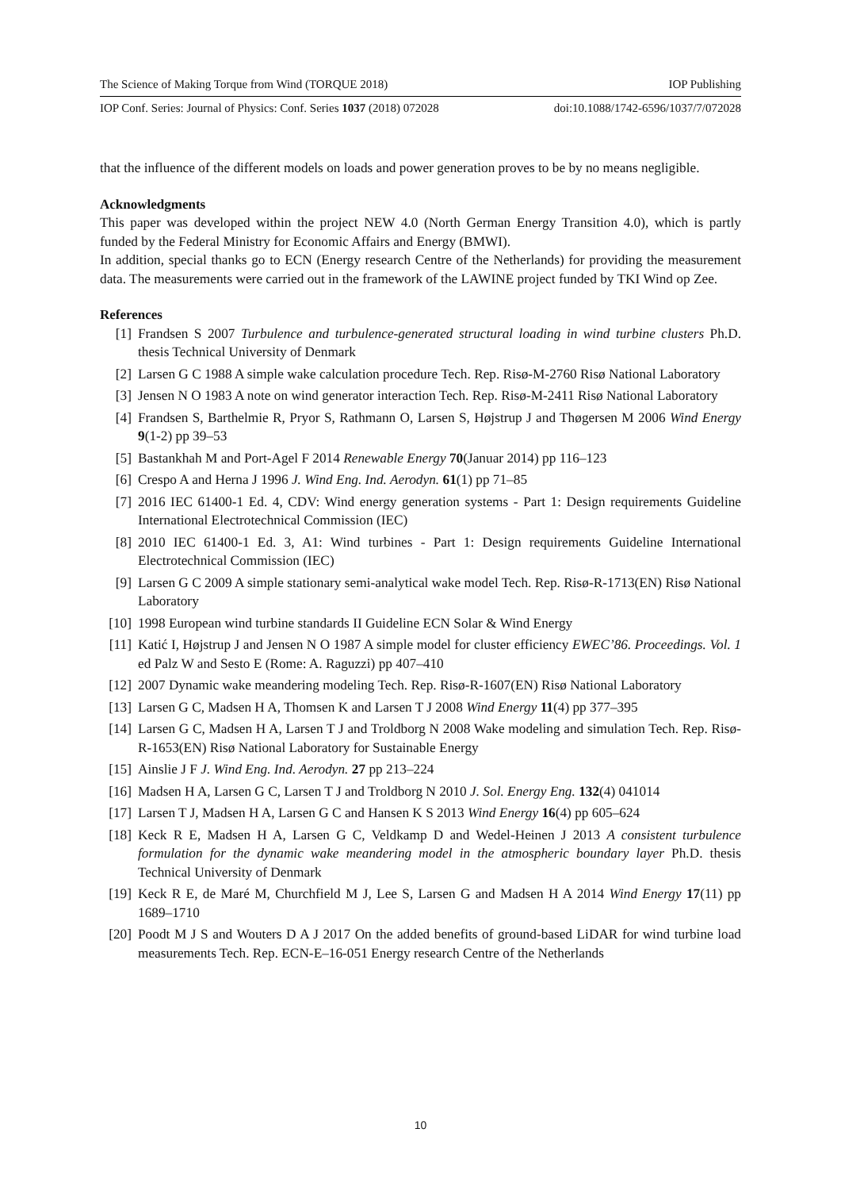The Science of Making Torque from Wind (TORQUE 2018) IOP Publishing
IOP Conf. Series: Journal of Physics: Conf. Series 1037 (2018) 072028 doi:10.1088/1742-6596/1037/7/072028
that the influence of the different models on loads and power generation proves to be by no means negligible.
Acknowledgments
This paper was developed within the project NEW 4.0 (North German Energy Transition 4.0), which is partly funded by the Federal Ministry for Economic Affairs and Energy (BMWI).
In addition, special thanks go to ECN (Energy research Centre of the Netherlands) for providing the measurement data. The measurements were carried out in the framework of the LAWINE project funded by TKI Wind op Zee.
References
[1] Frandsen S 2007 Turbulence and turbulence-generated structural loading in wind turbine clusters Ph.D. thesis Technical University of Denmark
[2] Larsen G C 1988 A simple wake calculation procedure Tech. Rep. Risø-M-2760 Risø National Laboratory
[3] Jensen N O 1983 A note on wind generator interaction Tech. Rep. Risø-M-2411 Risø National Laboratory
[4] Frandsen S, Barthelmie R, Pryor S, Rathmann O, Larsen S, Højstrup J and Thøgersen M 2006 Wind Energy 9(1-2) pp 39–53
[5] Bastankhah M and Port-Agel F 2014 Renewable Energy 70(Januar 2014) pp 116–123
[6] Crespo A and Herna J 1996 J. Wind Eng. Ind. Aerodyn. 61(1) pp 71–85
[7] 2016 IEC 61400-1 Ed. 4, CDV: Wind energy generation systems - Part 1: Design requirements Guideline International Electrotechnical Commission (IEC)
[8] 2010 IEC 61400-1 Ed. 3, A1: Wind turbines - Part 1: Design requirements Guideline International Electrotechnical Commission (IEC)
[9] Larsen G C 2009 A simple stationary semi-analytical wake model Tech. Rep. Risø-R-1713(EN) Risø National Laboratory
[10] 1998 European wind turbine standards II Guideline ECN Solar & Wind Energy
[11] Katić I, Højstrup J and Jensen N O 1987 A simple model for cluster efficiency EWEC’86. Proceedings. Vol. 1 ed Palz W and Sesto E (Rome: A. Raguzzi) pp 407–410
[12] 2007 Dynamic wake meandering modeling Tech. Rep. Risø-R-1607(EN) Risø National Laboratory
[13] Larsen G C, Madsen H A, Thomsen K and Larsen T J 2008 Wind Energy 11(4) pp 377–395
[14] Larsen G C, Madsen H A, Larsen T J and Troldborg N 2008 Wake modeling and simulation Tech. Rep. Risø-R-1653(EN) Risø National Laboratory for Sustainable Energy
[15] Ainslie J F J. Wind Eng. Ind. Aerodyn. 27 pp 213–224
[16] Madsen H A, Larsen G C, Larsen T J and Troldborg N 2010 J. Sol. Energy Eng. 132(4) 041014
[17] Larsen T J, Madsen H A, Larsen G C and Hansen K S 2013 Wind Energy 16(4) pp 605–624
[18] Keck R E, Madsen H A, Larsen G C, Veldkamp D and Wedel-Heinen J 2013 A consistent turbulence formulation for the dynamic wake meandering model in the atmospheric boundary layer Ph.D. thesis Technical University of Denmark
[19] Keck R E, de Maré M, Churchfield M J, Lee S, Larsen G and Madsen H A 2014 Wind Energy 17(11) pp 1689–1710
[20] Poodt M J S and Wouters D A J 2017 On the added benefits of ground-based LiDAR for wind turbine load measurements Tech. Rep. ECN-E–16-051 Energy research Centre of the Netherlands
10